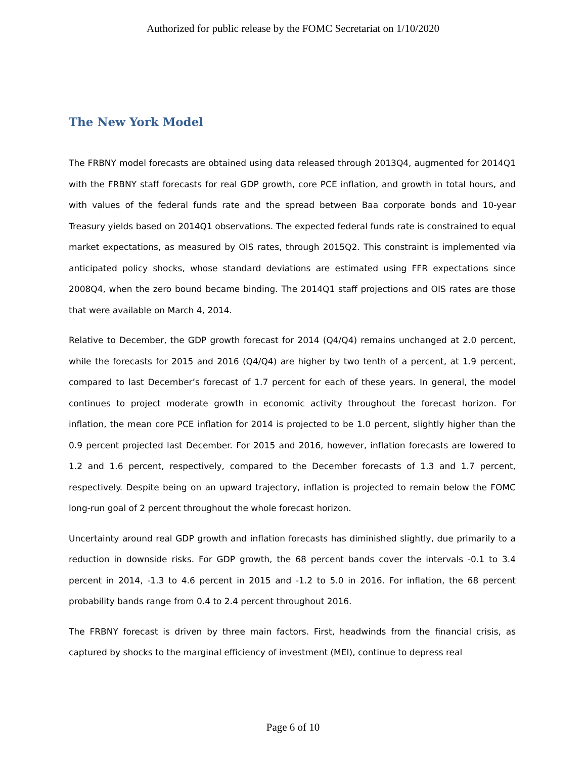Authorized for public release by the FOMC Secretariat on 1/10/2020
The New York Model
The FRBNY model forecasts are obtained using data released through 2013Q4, augmented for 2014Q1 with the FRBNY staff forecasts for real GDP growth, core PCE inflation, and growth in total hours, and with values of the federal funds rate and the spread between Baa corporate bonds and 10-year Treasury yields based on 2014Q1 observations. The expected federal funds rate is constrained to equal market expectations, as measured by OIS rates, through 2015Q2. This constraint is implemented via anticipated policy shocks, whose standard deviations are estimated using FFR expectations since 2008Q4, when the zero bound became binding. The 2014Q1 staff projections and OIS rates are those that were available on March 4, 2014.
Relative to December, the GDP growth forecast for 2014 (Q4/Q4) remains unchanged at 2.0 percent, while the forecasts for 2015 and 2016 (Q4/Q4) are higher by two tenth of a percent, at 1.9 percent, compared to last December’s forecast of 1.7 percent for each of these years. In general, the model continues to project moderate growth in economic activity throughout the forecast horizon. For inflation, the mean core PCE inflation for 2014 is projected to be 1.0 percent, slightly higher than the 0.9 percent projected last December. For 2015 and 2016, however, inflation forecasts are lowered to 1.2 and 1.6 percent, respectively, compared to the December forecasts of 1.3 and 1.7 percent, respectively. Despite being on an upward trajectory, inflation is projected to remain below the FOMC long-run goal of 2 percent throughout the whole forecast horizon.
Uncertainty around real GDP growth and inflation forecasts has diminished slightly, due primarily to a reduction in downside risks. For GDP growth, the 68 percent bands cover the intervals -0.1 to 3.4 percent in 2014, -1.3 to 4.6 percent in 2015 and -1.2 to 5.0 in 2016. For inflation, the 68 percent probability bands range from 0.4 to 2.4 percent throughout 2016.
The FRBNY forecast is driven by three main factors. First, headwinds from the financial crisis, as captured by shocks to the marginal efficiency of investment (MEI), continue to depress real
Page 6 of 10